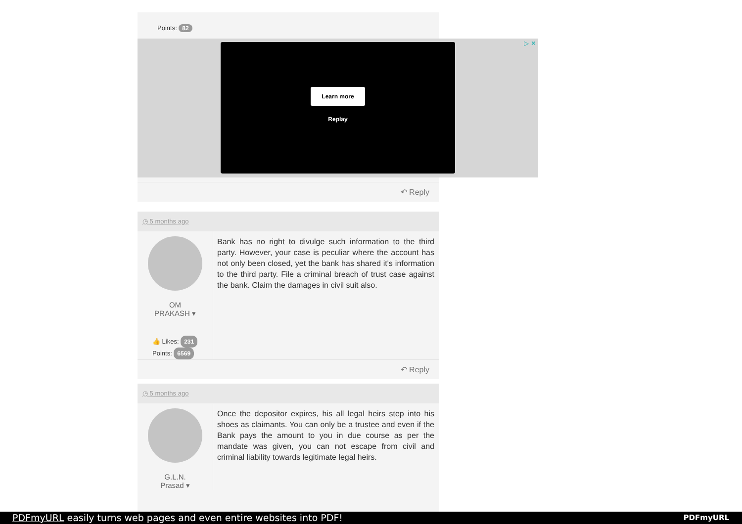Points: 82
▷ ✕
Learn more
Replay
↶ Reply
◷ 5 months ago
OM
PRAKASH ▾
👍 Likes: 231
Points: 6569
Bank has no right to divulge such information to the third party. However, your case is peculiar where the account has not only been closed, yet the bank has shared it's information to the third party. File a criminal breach of trust case against the bank. Claim the damages in civil suit also.
↶ Reply
◷ 5 months ago
G.L.N.
Prasad ▾
Once the depositor expires, his all legal heirs step into his shoes as claimants. You can only be a trustee and even if the Bank pays the amount to you in due course as per the mandate was given, you can not escape from civil and criminal liability towards legitimate legal heirs.
PDFmyURL easily turns web pages and even entire websites into PDF! PDFmyURL